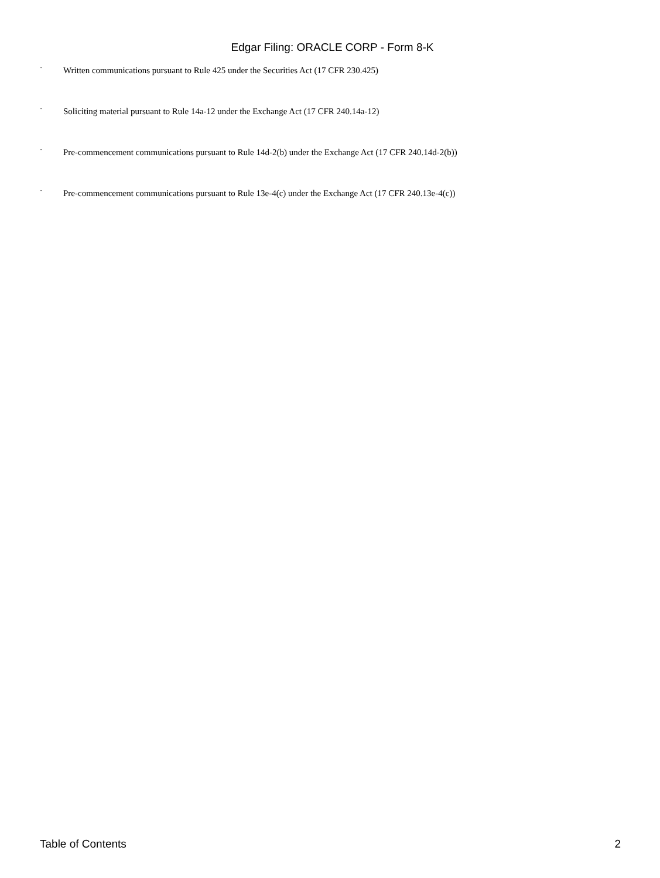Edgar Filing: ORACLE CORP - Form 8-K
¨ Written communications pursuant to Rule 425 under the Securities Act (17 CFR 230.425)
¨ Soliciting material pursuant to Rule 14a-12 under the Exchange Act (17 CFR 240.14a-12)
¨ Pre-commencement communications pursuant to Rule 14d-2(b) under the Exchange Act (17 CFR 240.14d-2(b))
¨ Pre-commencement communications pursuant to Rule 13e-4(c) under the Exchange Act (17 CFR 240.13e-4(c))
Table of Contents 2